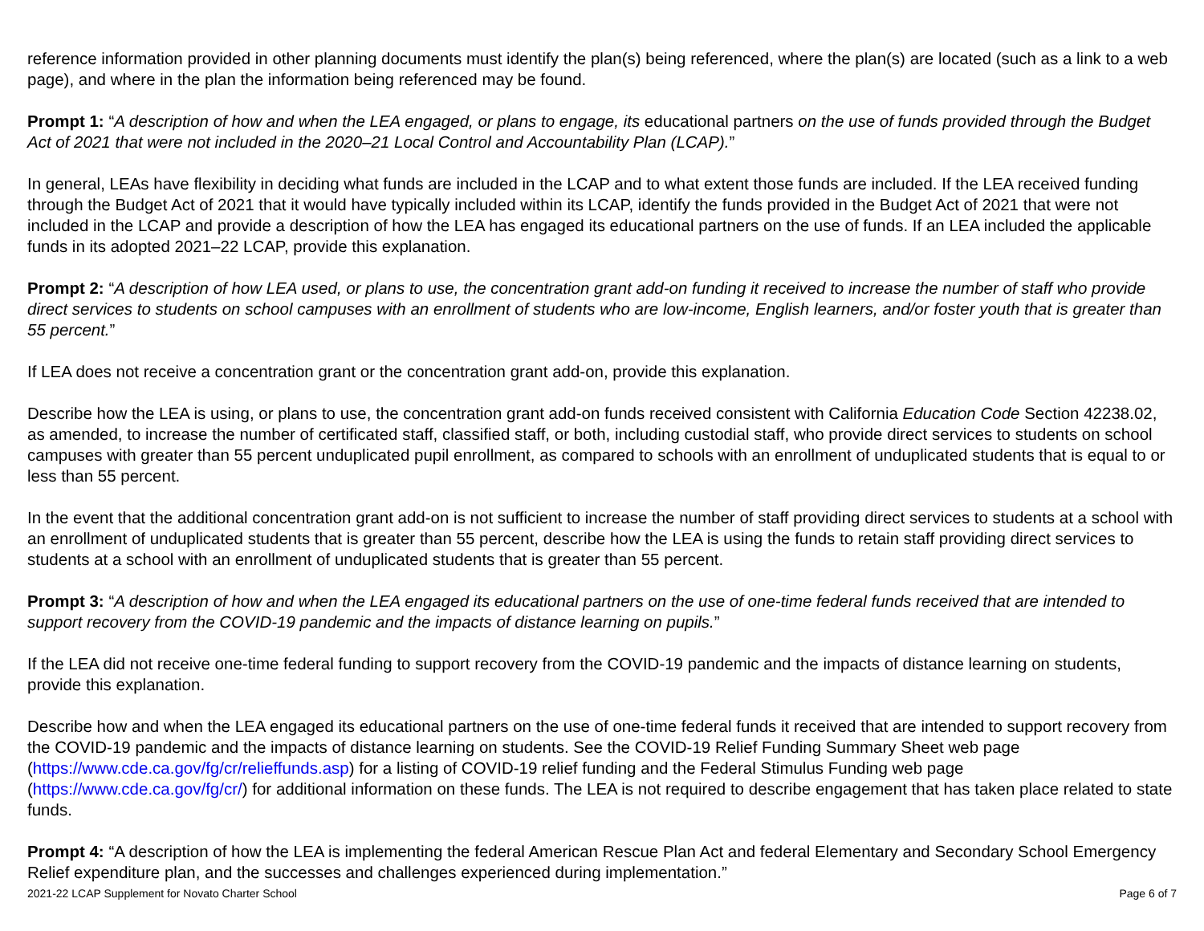reference information provided in other planning documents must identify the plan(s) being referenced, where the plan(s) are located (such as a link to a web page), and where in the plan the information being referenced may be found.
Prompt 1: “A description of how and when the LEA engaged, or plans to engage, its educational partners on the use of funds provided through the Budget Act of 2021 that were not included in the 2020–21 Local Control and Accountability Plan (LCAP).”
In general, LEAs have flexibility in deciding what funds are included in the LCAP and to what extent those funds are included. If the LEA received funding through the Budget Act of 2021 that it would have typically included within its LCAP, identify the funds provided in the Budget Act of 2021 that were not included in the LCAP and provide a description of how the LEA has engaged its educational partners on the use of funds. If an LEA included the applicable funds in its adopted 2021–22 LCAP, provide this explanation.
Prompt 2: “A description of how LEA used, or plans to use, the concentration grant add-on funding it received to increase the number of staff who provide direct services to students on school campuses with an enrollment of students who are low-income, English learners, and/or foster youth that is greater than 55 percent.”
If LEA does not receive a concentration grant or the concentration grant add-on, provide this explanation.
Describe how the LEA is using, or plans to use, the concentration grant add-on funds received consistent with California Education Code Section 42238.02, as amended, to increase the number of certificated staff, classified staff, or both, including custodial staff, who provide direct services to students on school campuses with greater than 55 percent unduplicated pupil enrollment, as compared to schools with an enrollment of unduplicated students that is equal to or less than 55 percent.
In the event that the additional concentration grant add-on is not sufficient to increase the number of staff providing direct services to students at a school with an enrollment of unduplicated students that is greater than 55 percent, describe how the LEA is using the funds to retain staff providing direct services to students at a school with an enrollment of unduplicated students that is greater than 55 percent.
Prompt 3: “A description of how and when the LEA engaged its educational partners on the use of one-time federal funds received that are intended to support recovery from the COVID-19 pandemic and the impacts of distance learning on pupils.”
If the LEA did not receive one-time federal funding to support recovery from the COVID-19 pandemic and the impacts of distance learning on students, provide this explanation.
Describe how and when the LEA engaged its educational partners on the use of one-time federal funds it received that are intended to support recovery from the COVID-19 pandemic and the impacts of distance learning on students. See the COVID-19 Relief Funding Summary Sheet web page (https://www.cde.ca.gov/fg/cr/relieffunds.asp) for a listing of COVID-19 relief funding and the Federal Stimulus Funding web page (https://www.cde.ca.gov/fg/cr/) for additional information on these funds. The LEA is not required to describe engagement that has taken place related to state funds.
Prompt 4: “A description of how the LEA is implementing the federal American Rescue Plan Act and federal Elementary and Secondary School Emergency Relief expenditure plan, and the successes and challenges experienced during implementation.”
2021-22 LCAP Supplement for Novato Charter School Page 6 of 7